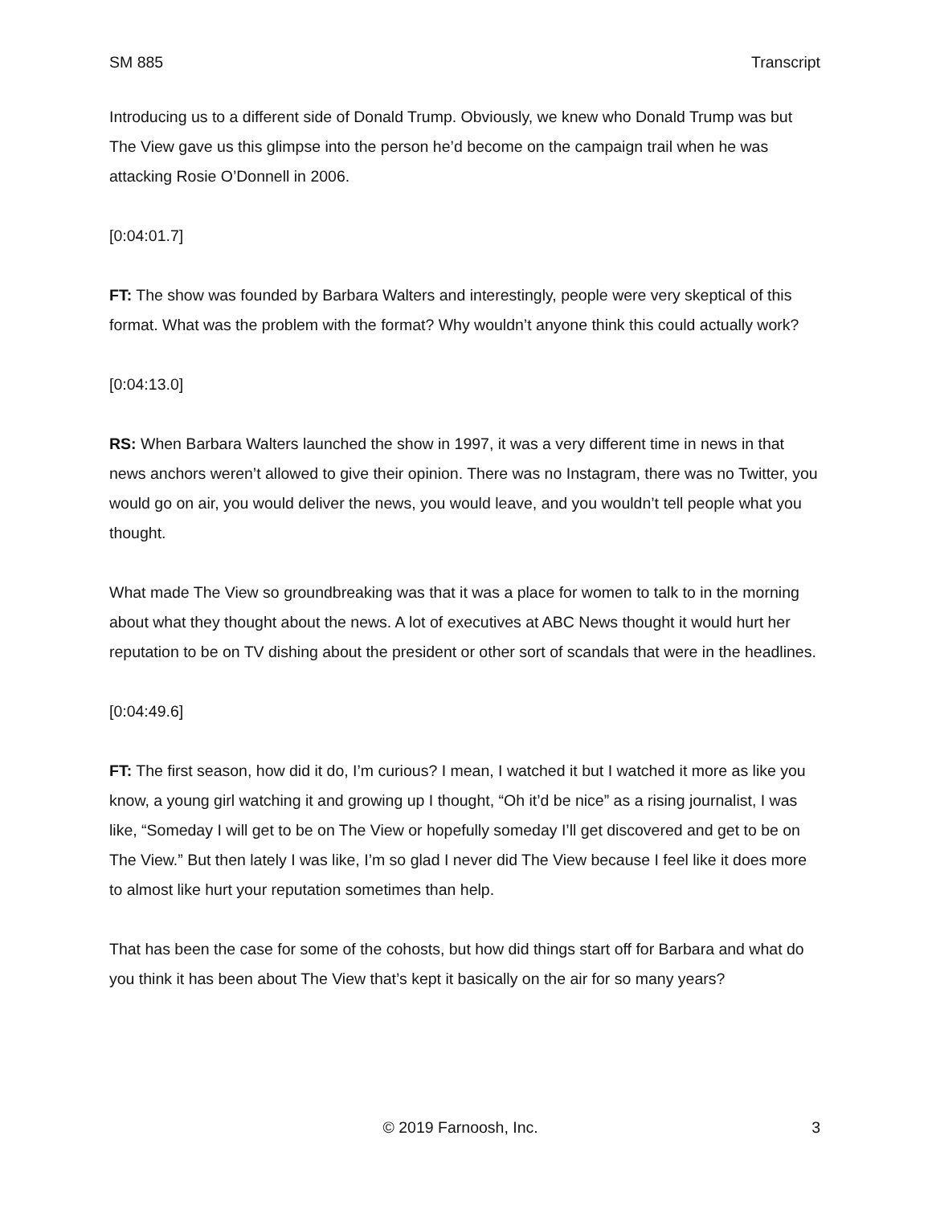SM 885 Transcript
Introducing us to a different side of Donald Trump. Obviously, we knew who Donald Trump was but The View gave us this glimpse into the person he’d become on the campaign trail when he was attacking Rosie O’Donnell in 2006.
[0:04:01.7]
FT: The show was founded by Barbara Walters and interestingly, people were very skeptical of this format. What was the problem with the format? Why wouldn’t anyone think this could actually work?
[0:04:13.0]
RS: When Barbara Walters launched the show in 1997, it was a very different time in news in that news anchors weren’t allowed to give their opinion. There was no Instagram, there was no Twitter, you would go on air, you would deliver the news, you would leave, and you wouldn’t tell people what you thought.
What made The View so groundbreaking was that it was a place for women to talk to in the morning about what they thought about the news. A lot of executives at ABC News thought it would hurt her reputation to be on TV dishing about the president or other sort of scandals that were in the headlines.
[0:04:49.6]
FT: The first season, how did it do, I’m curious? I mean, I watched it but I watched it more as like you know, a young girl watching it and growing up I thought, “Oh it’d be nice” as a rising journalist, I was like, “Someday I will get to be on The View or hopefully someday I’ll get discovered and get to be on The View.” But then lately I was like, I’m so glad I never did The View because I feel like it does more to almost like hurt your reputation sometimes than help.
That has been the case for some of the cohosts, but how did things start off for Barbara and what do you think it has been about The View that’s kept it basically on the air for so many years?
© 2019 Farnoosh, Inc. 3